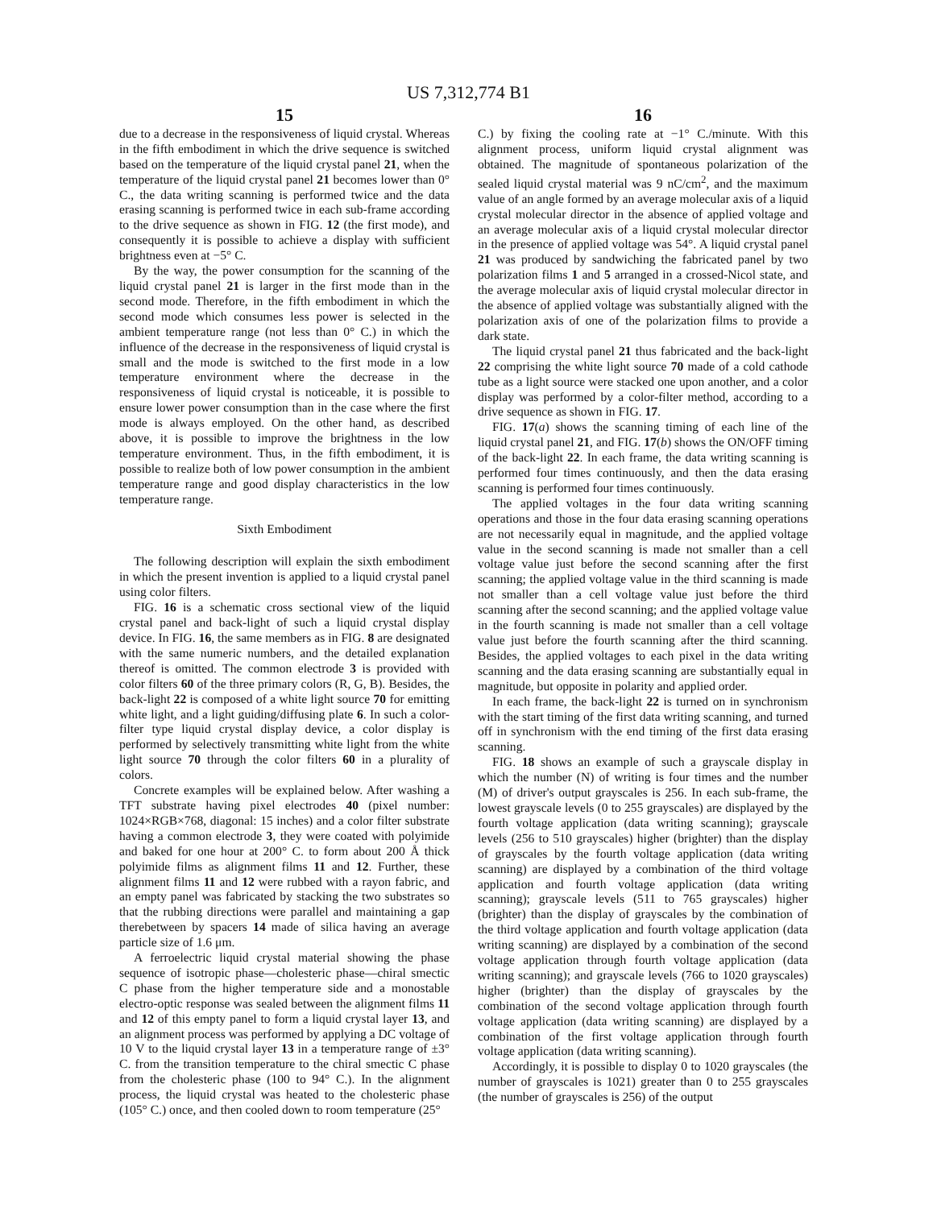US 7,312,774 B1
15
due to a decrease in the responsiveness of liquid crystal. Whereas in the fifth embodiment in which the drive sequence is switched based on the temperature of the liquid crystal panel 21, when the temperature of the liquid crystal panel 21 becomes lower than 0° C., the data writing scanning is performed twice and the data erasing scanning is performed twice in each sub-frame according to the drive sequence as shown in FIG. 12 (the first mode), and consequently it is possible to achieve a display with sufficient brightness even at −5° C.
By the way, the power consumption for the scanning of the liquid crystal panel 21 is larger in the first mode than in the second mode. Therefore, in the fifth embodiment in which the second mode which consumes less power is selected in the ambient temperature range (not less than 0° C.) in which the influence of the decrease in the responsiveness of liquid crystal is small and the mode is switched to the first mode in a low temperature environment where the decrease in the responsiveness of liquid crystal is noticeable, it is possible to ensure lower power consumption than in the case where the first mode is always employed. On the other hand, as described above, it is possible to improve the brightness in the low temperature environment. Thus, in the fifth embodiment, it is possible to realize both of low power consumption in the ambient temperature range and good display characteristics in the low temperature range.
Sixth Embodiment
The following description will explain the sixth embodiment in which the present invention is applied to a liquid crystal panel using color filters.
FIG. 16 is a schematic cross sectional view of the liquid crystal panel and back-light of such a liquid crystal display device. In FIG. 16, the same members as in FIG. 8 are designated with the same numeric numbers, and the detailed explanation thereof is omitted. The common electrode 3 is provided with color filters 60 of the three primary colors (R, G, B). Besides, the back-light 22 is composed of a white light source 70 for emitting white light, and a light guiding/diffusing plate 6. In such a color-filter type liquid crystal display device, a color display is performed by selectively transmitting white light from the white light source 70 through the color filters 60 in a plurality of colors.
Concrete examples will be explained below. After washing a TFT substrate having pixel electrodes 40 (pixel number: 1024×RGB×768, diagonal: 15 inches) and a color filter substrate having a common electrode 3, they were coated with polyimide and baked for one hour at 200° C. to form about 200 Å thick polyimide films as alignment films 11 and 12. Further, these alignment films 11 and 12 were rubbed with a rayon fabric, and an empty panel was fabricated by stacking the two substrates so that the rubbing directions were parallel and maintaining a gap therebetween by spacers 14 made of silica having an average particle size of 1.6 μm.
A ferroelectric liquid crystal material showing the phase sequence of isotropic phase—cholesteric phase—chiral smectic C phase from the higher temperature side and a monostable electro-optic response was sealed between the alignment films 11 and 12 of this empty panel to form a liquid crystal layer 13, and an alignment process was performed by applying a DC voltage of 10 V to the liquid crystal layer 13 in a temperature range of ±3° C. from the transition temperature to the chiral smectic C phase from the cholesteric phase (100 to 94° C.). In the alignment process, the liquid crystal was heated to the cholesteric phase (105° C.) once, and then cooled down to room temperature (25°
16
C.) by fixing the cooling rate at −1° C./minute. With this alignment process, uniform liquid crystal alignment was obtained. The magnitude of spontaneous polarization of the sealed liquid crystal material was 9 nC/cm<sup>2</sup>, and the maximum value of an angle formed by an average molecular axis of a liquid crystal molecular director in the absence of applied voltage and an average molecular axis of a liquid crystal molecular director in the presence of applied voltage was 54°. A liquid crystal panel 21 was produced by sandwiching the fabricated panel by two polarization films 1 and 5 arranged in a crossed-Nicol state, and the average molecular axis of liquid crystal molecular director in the absence of applied voltage was substantially aligned with the polarization axis of one of the polarization films to provide a dark state.
The liquid crystal panel 21 thus fabricated and the back-light 22 comprising the white light source 70 made of a cold cathode tube as a light source were stacked one upon another, and a color display was performed by a color-filter method, according to a drive sequence as shown in FIG. 17.
FIG. 17(a) shows the scanning timing of each line of the liquid crystal panel 21, and FIG. 17(b) shows the ON/OFF timing of the back-light 22. In each frame, the data writing scanning is performed four times continuously, and then the data erasing scanning is performed four times continuously.
The applied voltages in the four data writing scanning operations and those in the four data erasing scanning operations are not necessarily equal in magnitude, and the applied voltage value in the second scanning is made not smaller than a cell voltage value just before the second scanning after the first scanning; the applied voltage value in the third scanning is made not smaller than a cell voltage value just before the third scanning after the second scanning; and the applied voltage value in the fourth scanning is made not smaller than a cell voltage value just before the fourth scanning after the third scanning. Besides, the applied voltages to each pixel in the data writing scanning and the data erasing scanning are substantially equal in magnitude, but opposite in polarity and applied order.
In each frame, the back-light 22 is turned on in synchronism with the start timing of the first data writing scanning, and turned off in synchronism with the end timing of the first data erasing scanning.
FIG. 18 shows an example of such a grayscale display in which the number (N) of writing is four times and the number (M) of driver's output grayscales is 256. In each sub-frame, the lowest grayscale levels (0 to 255 grayscales) are displayed by the fourth voltage application (data writing scanning); grayscale levels (256 to 510 grayscales) higher (brighter) than the display of grayscales by the fourth voltage application (data writing scanning) are displayed by a combination of the third voltage application and fourth voltage application (data writing scanning); grayscale levels (511 to 765 grayscales) higher (brighter) than the display of grayscales by the combination of the third voltage application and fourth voltage application (data writing scanning) are displayed by a combination of the second voltage application through fourth voltage application (data writing scanning); and grayscale levels (766 to 1020 grayscales) higher (brighter) than the display of grayscales by the combination of the second voltage application through fourth voltage application (data writing scanning) are displayed by a combination of the first voltage application through fourth voltage application (data writing scanning).
Accordingly, it is possible to display 0 to 1020 grayscales (the number of grayscales is 1021) greater than 0 to 255 grayscales (the number of grayscales is 256) of the output